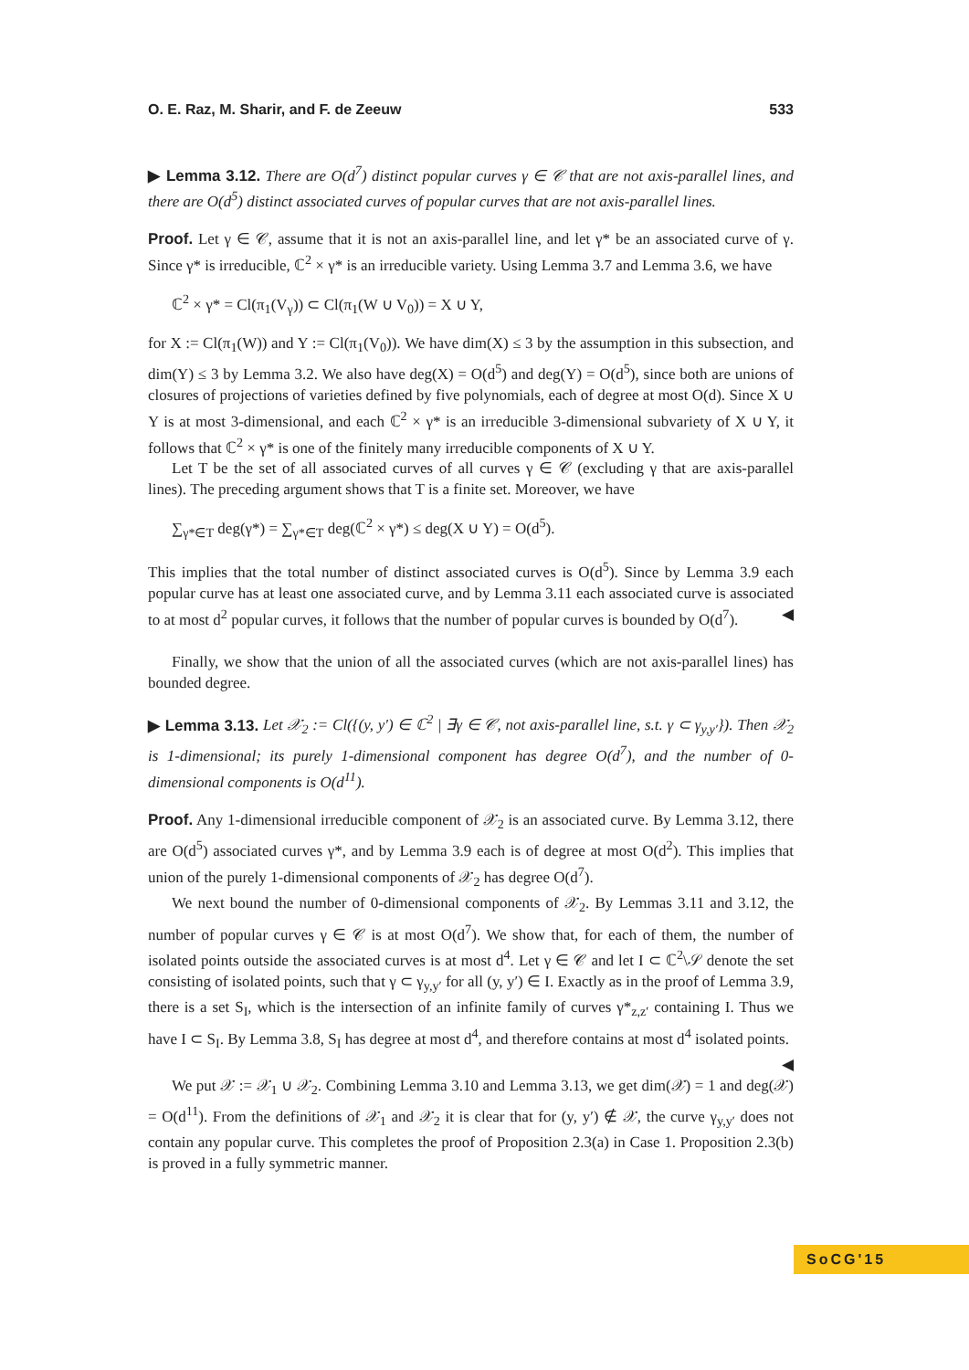O. E. Raz, M. Sharir, and F. de Zeeuw 533
▶ Lemma 3.12. There are O(d<sup>7</sup>) distinct popular curves γ ∈ 𝒞 that are not axis-parallel lines, and there are O(d<sup>5</sup>) distinct associated curves of popular curves that are not axis-parallel lines.
Proof. Let γ ∈ 𝒞, assume that it is not an axis-parallel line, and let γ* be an associated curve of γ. Since γ* is irreducible, ℂ<sup>2</sup> × γ* is an irreducible variety. Using Lemma 3.7 and Lemma 3.6, we have
ℂ<sup>2</sup> × γ* = Cl(π<sub>1</sub>(V<sub>γ</sub>)) ⊂ Cl(π<sub>1</sub>(W ∪ V<sub>0</sub>)) = X ∪ Y,
for X := Cl(π<sub>1</sub>(W)) and Y := Cl(π<sub>1</sub>(V<sub>0</sub>)). We have dim(X) ≤ 3 by the assumption in this subsection, and dim(Y) ≤ 3 by Lemma 3.2. We also have deg(X) = O(d<sup>5</sup>) and deg(Y) = O(d<sup>5</sup>), since both are unions of closures of projections of varieties defined by five polynomials, each of degree at most O(d). Since X ∪ Y is at most 3-dimensional, and each ℂ<sup>2</sup> × γ* is an irreducible 3-dimensional subvariety of X ∪ Y, it follows that ℂ<sup>2</sup> × γ* is one of the finitely many irreducible components of X ∪ Y.
Let T be the set of all associated curves of all curves γ ∈ 𝒞 (excluding γ that are axis-parallel lines). The preceding argument shows that T is a finite set. Moreover, we have
∑<sub>γ*∈T</sub> deg(γ*) = ∑<sub>γ*∈T</sub> deg(ℂ<sup>2</sup> × γ*) ≤ deg(X ∪ Y) = O(d<sup>5</sup>).
This implies that the total number of distinct associated curves is O(d<sup>5</sup>). Since by Lemma 3.9 each popular curve has at least one associated curve, and by Lemma 3.11 each associated curve is associated to at most d<sup>2</sup> popular curves, it follows that the number of popular curves is bounded by O(d<sup>7</sup>). ◀
Finally, we show that the union of all the associated curves (which are not axis-parallel lines) has bounded degree.
▶ Lemma 3.13. Let 𝒳<sub>2</sub> := Cl({(y, y′) ∈ ℂ<sup>2</sup> | ∃γ ∈ 𝒞, not axis-parallel line, s.t. γ ⊂ γ<sub>y,y′</sub>}). Then 𝒳<sub>2</sub> is 1-dimensional; its purely 1-dimensional component has degree O(d<sup>7</sup>), and the number of 0-dimensional components is O(d<sup>11</sup>).
Proof. Any 1-dimensional irreducible component of 𝒳<sub>2</sub> is an associated curve. By Lemma 3.12, there are O(d<sup>5</sup>) associated curves γ*, and by Lemma 3.9 each is of degree at most O(d<sup>2</sup>). This implies that union of the purely 1-dimensional components of 𝒳<sub>2</sub> has degree O(d<sup>7</sup>).
We next bound the number of 0-dimensional components of 𝒳<sub>2</sub>. By Lemmas 3.11 and 3.12, the number of popular curves γ ∈ 𝒞 is at most O(d<sup>7</sup>). We show that, for each of them, the number of isolated points outside the associated curves is at most d<sup>4</sup>. Let γ ∈ 𝒞 and let I ⊂ ℂ<sup>2</sup>\𝒮 denote the set consisting of isolated points, such that γ ⊂ γ<sub>y,y′</sub> for all (y, y′) ∈ I. Exactly as in the proof of Lemma 3.9, there is a set S<sub>I</sub>, which is the intersection of an infinite family of curves γ*<sub>z,z′</sub> containing I. Thus we have I ⊂ S<sub>I</sub>. By Lemma 3.8, S<sub>I</sub> has degree at most d<sup>4</sup>, and therefore contains at most d<sup>4</sup> isolated points. ◀
We put 𝒳 := 𝒳<sub>1</sub> ∪ 𝒳<sub>2</sub>. Combining Lemma 3.10 and Lemma 3.13, we get dim(𝒳) = 1 and deg(𝒳) = O(d<sup>11</sup>). From the definitions of 𝒳<sub>1</sub> and 𝒳<sub>2</sub> it is clear that for (y, y′) ∉ 𝒳, the curve γ<sub>y,y′</sub> does not contain any popular curve. This completes the proof of Proposition 2.3(a) in Case 1. Proposition 2.3(b) is proved in a fully symmetric manner.
SoCG'15